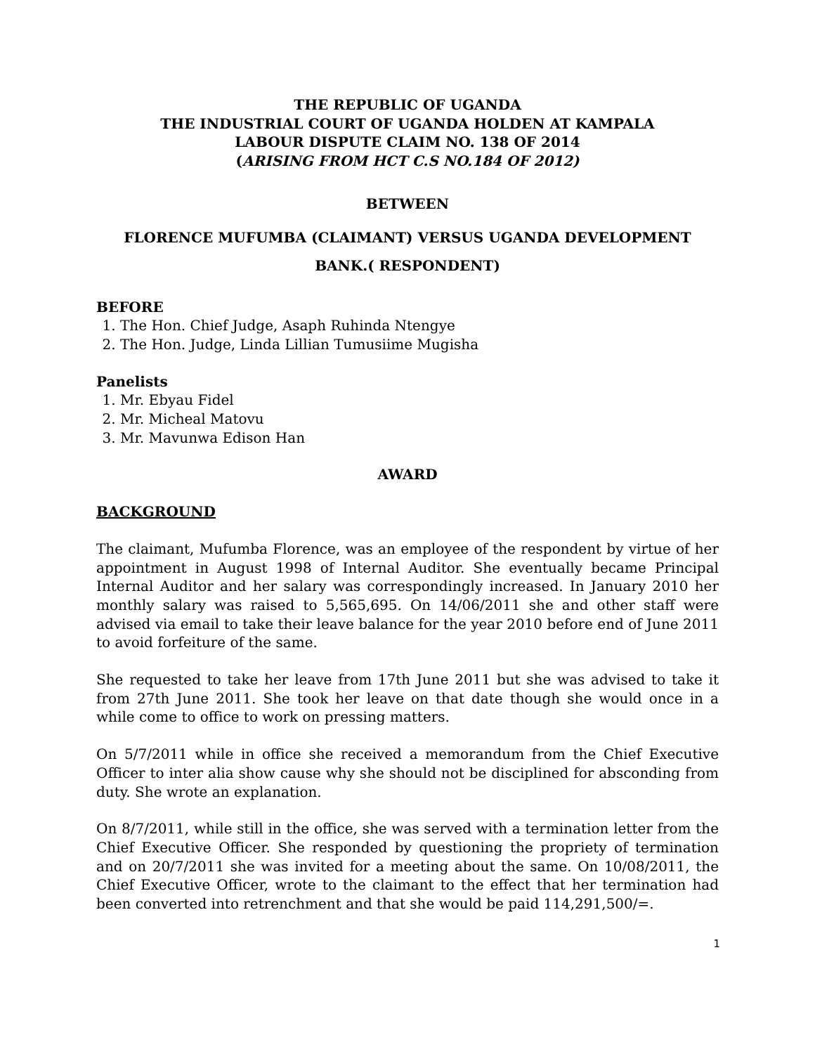THE REPUBLIC OF UGANDA
THE INDUSTRIAL COURT OF UGANDA HOLDEN AT KAMPALA
LABOUR DISPUTE CLAIM NO. 138 OF 2014
(ARISING FROM HCT C.S NO.184 OF 2012)
BETWEEN
FLORENCE MUFUMBA (CLAIMANT) VERSUS UGANDA DEVELOPMENT
BANK.( RESPONDENT)
BEFORE
1. The Hon. Chief Judge, Asaph Ruhinda Ntengye
2. The Hon. Judge, Linda Lillian Tumusiime Mugisha
Panelists
1. Mr. Ebyau Fidel
2. Mr. Micheal Matovu
3. Mr. Mavunwa Edison Han
AWARD
BACKGROUND
The claimant, Mufumba Florence, was an employee of the respondent by virtue of her appointment in August 1998 of Internal Auditor. She eventually became Principal Internal Auditor and her salary was correspondingly increased. In January 2010 her monthly salary was raised to 5,565,695. On 14/06/2011 she and other staff were advised via email to take their leave balance for the year 2010 before end of June 2011 to avoid forfeiture of the same.
She requested to take her leave from 17th June 2011 but she was advised to take it from 27th June 2011. She took her leave on that date though she would once in a while come to office to work on pressing matters.
On 5/7/2011 while in office she received a memorandum from the Chief Executive Officer to inter alia show cause why she should not be disciplined for absconding from duty. She wrote an explanation.
On 8/7/2011, while still in the office, she was served with a termination letter from the Chief Executive Officer. She responded by questioning the propriety of termination and on 20/7/2011 she was invited for a meeting about the same. On 10/08/2011, the Chief Executive Officer, wrote to the claimant to the effect that her termination had been converted into retrenchment and that she would be paid 114,291,500/=.
1